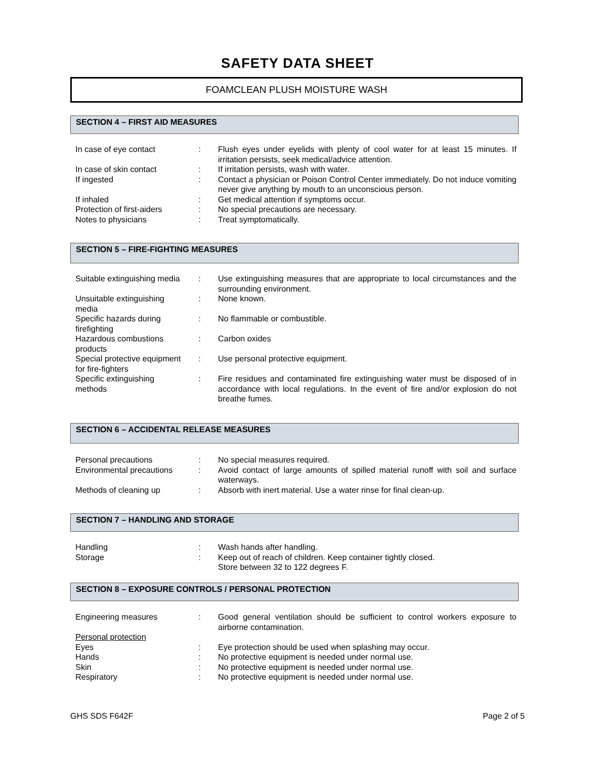SAFETY DATA SHEET
FOAMCLEAN PLUSH MOISTURE WASH
SECTION 4 – FIRST AID MEASURES
In case of eye contact : Flush eyes under eyelids with plenty of cool water for at least 15 minutes. If irritation persists, seek medical/advice attention.
In case of skin contact : If irritation persists, wash with water.
If ingested : Contact a physician or Poison Control Center immediately. Do not induce vomiting never give anything by mouth to an unconscious person.
If inhaled : Get medical attention if symptoms occur.
Protection of first-aiders
: No special precautions are necessary.
Notes to physicians : Treat symptomatically.
SECTION 5 – FIRE-FIGHTING MEASURES
Suitable extinguishing media
: Use extinguishing measures that are appropriate to local circumstances and the surrounding environment.
Unsuitable extinguishing
media
: None known.
Specific hazards during
firefighting
: No flammable or combustible.
Hazardous combustions
products
: Carbon oxides
Special protective equipment
for fire-fighters
: Use personal protective equipment.
Specific extinguishing
methods
: Fire residues and contaminated fire extinguishing water must be disposed of in accordance with local regulations. In the event of fire and/or explosion do not breathe fumes.
SECTION 6 – ACCIDENTAL RELEASE MEASURES
Personal precautions : No special measures required.
Environmental precautions : Avoid contact of large amounts of spilled material runoff with soil and surface waterways.
Methods of cleaning up : Absorb with inert material. Use a water rinse for final clean-up.
SECTION 7 – HANDLING AND STORAGE
Handling : Wash hands after handling.
Storage : Keep out of reach of children. Keep container tightly closed.
Store between 32 to 122 degrees F.
SECTION 8 – EXPOSURE CONTROLS / PERSONAL PROTECTION
Engineering measures : Good general ventilation should be sufficient to control workers exposure to airborne contamination.
Personal protection
Eyes : Eye protection should be used when splashing may occur.
Hands : No protective equipment is needed under normal use.
Skin : No protective equipment is needed under normal use.
Respiratory : No protective equipment is needed under normal use.
GHS SDS F642F Page 2 of 5